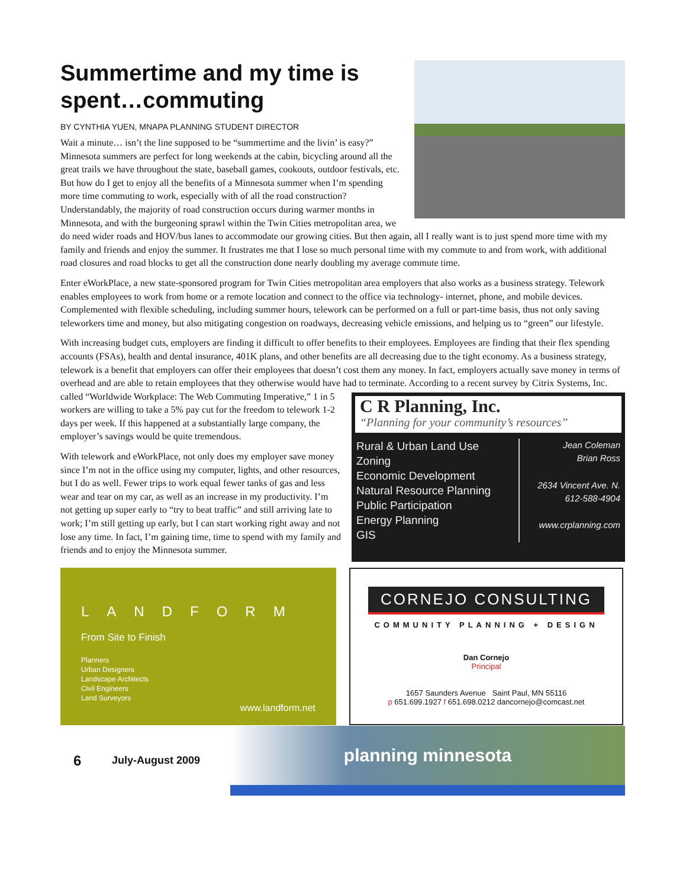Summertime and my time is spent…commuting
BY CYNTHIA YUEN, MNAPA PLANNING STUDENT DIRECTOR
Wait a minute… isn’t the line supposed to be “summertime and the livin’ is easy?” Minnesota summers are perfect for long weekends at the cabin, bicycling around all the great trails we have throughout the state, baseball games, cookouts, outdoor festivals, etc. But how do I get to enjoy all the benefits of a Minnesota summer when I’m spending more time commuting to work, especially with of all the road construction? Understandably, the majority of road construction occurs during warmer months in Minnesota, and with the burgeoning sprawl within the Twin Cities metropolitan area, we do need wider roads and HOV/bus lanes to accommodate our growing cities. But then again, all I really want is to just spend more time with my family and friends and enjoy the summer. It frustrates me that I lose so much personal time with my commute to and from work, with additional road closures and road blocks to get all the construction done nearly doubling my average commute time.
Enter eWorkPlace, a new state-sponsored program for Twin Cities metropolitan area employers that also works as a business strategy. Telework enables employees to work from home or a remote location and connect to the office via technology- internet, phone, and mobile devices. Complemented with flexible scheduling, including summer hours, telework can be performed on a full or part-time basis, thus not only saving teleworkers time and money, but also mitigating congestion on roadways, decreasing vehicle emissions, and helping us to “green” our lifestyle.
With increasing budget cuts, employers are finding it difficult to offer benefits to their employees. Employees are finding that their flex spending accounts (FSAs), health and dental insurance, 401K plans, and other benefits are all decreasing due to the tight economy. As a business strategy, telework is a benefit that employers can offer their employees that doesn’t cost them any money. In fact, employers actually save money in terms of overhead and are able to retain employees that they otherwise would have had to terminate. According to a recent survey by Citrix Systems, Inc. called “Worldwide Workplace: The Web
C R Planning, Inc.
“Planning for your community’s resources”
Rural & Urban Land Use
Zoning
Economic Development
Natural Resource Planning
Public Participation
Energy Planning
GIS Jean Coleman
Brian Ross
2634 Vincent Ave. N.
612-588-4904
www.crplanning.com
Commuting Imperative,” 1 in 5 workers are willing to take a 5% pay cut for the freedom to telework 1-2 days per week. If this happened at a substantially large company, the employer’s savings would be quite tremendous.
With telework and eWorkPlace, not only does my employer save money since I’m not in the office using my computer, lights, and other resources, but I do as well. Fewer trips to work equal fewer tanks of gas and less wear and tear on my car, as well as an increase in my productivity. I’m not getting up super early to “try to beat traffic” and still arriving late to work; I’m still getting up early, but I can start working right away and not lose any time. In fact, I’m gaining time, time to spend with my family and friends and to enjoy the Minnesota summer.
LANDFORM
From Site to Finish
Planners
Urban Designers
Landscape Architects
Civil Engineers
Land Surveyors
www.landform.net
CORNEJO CONSULTING
COMMUNITY PLANNING + DESIGN
Dan Cornejo
Principal
1657 Saunders Avenue Saint Paul, MN 55116
p 651.699.1927 f 651.698.0212 dancornejo@comcast.net
6 July-August 2009
planning minnesota